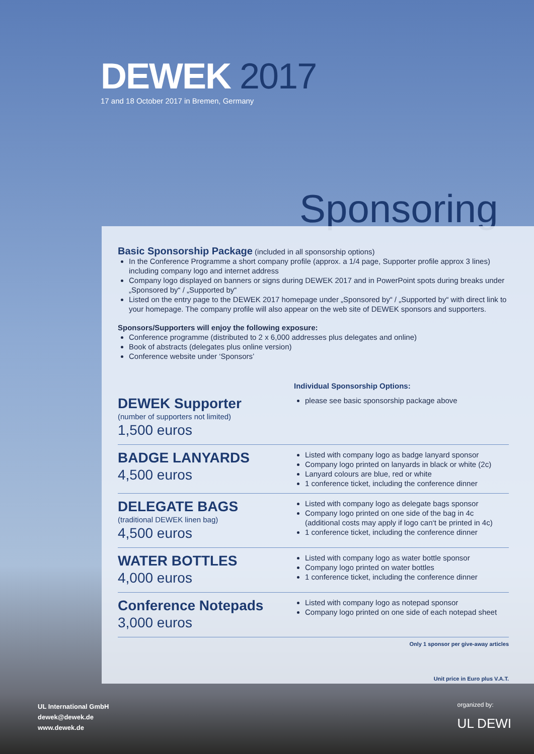DEWEK 2017
17 and 18 October 2017 in Bremen, Germany
Sponsoring
Basic Sponsorship Package (included in all sponsorship options)
In the Conference Programme a short company profile (approx. a 1/4 page, Supporter profile approx 3 lines) including company logo and internet address
Company logo displayed on banners or signs during DEWEK 2017 and in PowerPoint spots during breaks under „Sponsored by“ / „Supported by“
Listed on the entry page to the DEWEK 2017 homepage under „Sponsored by“ / „Supported by“ with direct link to your homepage. The company profile will also appear on the web site of DEWEK sponsors and supporters.
Sponsors/Supporters will enjoy the following exposure:
Conference programme (distributed to 2 x 6,000 addresses plus delegates and online)
Book of abstracts (delegates plus online version)
Conference website under ‘Sponsors’
Individual Sponsorship Options:
DEWEK Supporter
(number of supporters not limited)
1,500 euros
please see basic sponsorship package above
BADGE LANYARDS
4,500 euros
Listed with company logo as badge lanyard sponsor
Company logo printed on lanyards in black or white (2c)
Lanyard colours are blue, red or white
1 conference ticket, including the conference dinner
DELEGATE BAGS
(traditional DEWEK linen bag)
4,500 euros
Listed with company logo as delegate bags sponsor
Company logo printed on one side of the bag in 4c (additional costs may apply if logo can‘t be printed in 4c)
1 conference ticket, including the conference dinner
WATER BOTTLES
4,000 euros
Listed with company logo as water bottle sponsor
Company logo printed on water bottles
1 conference ticket, including the conference dinner
Conference Notepads
3,000 euros
Listed with company logo as notepad sponsor
Company logo printed on one side of each notepad sheet
Only 1 sponsor per give-away articles
Unit price in Euro plus V.A.T.
UL International GmbH
dewek@dewek.de
www.dewek.de
organized by:
UL DEWI